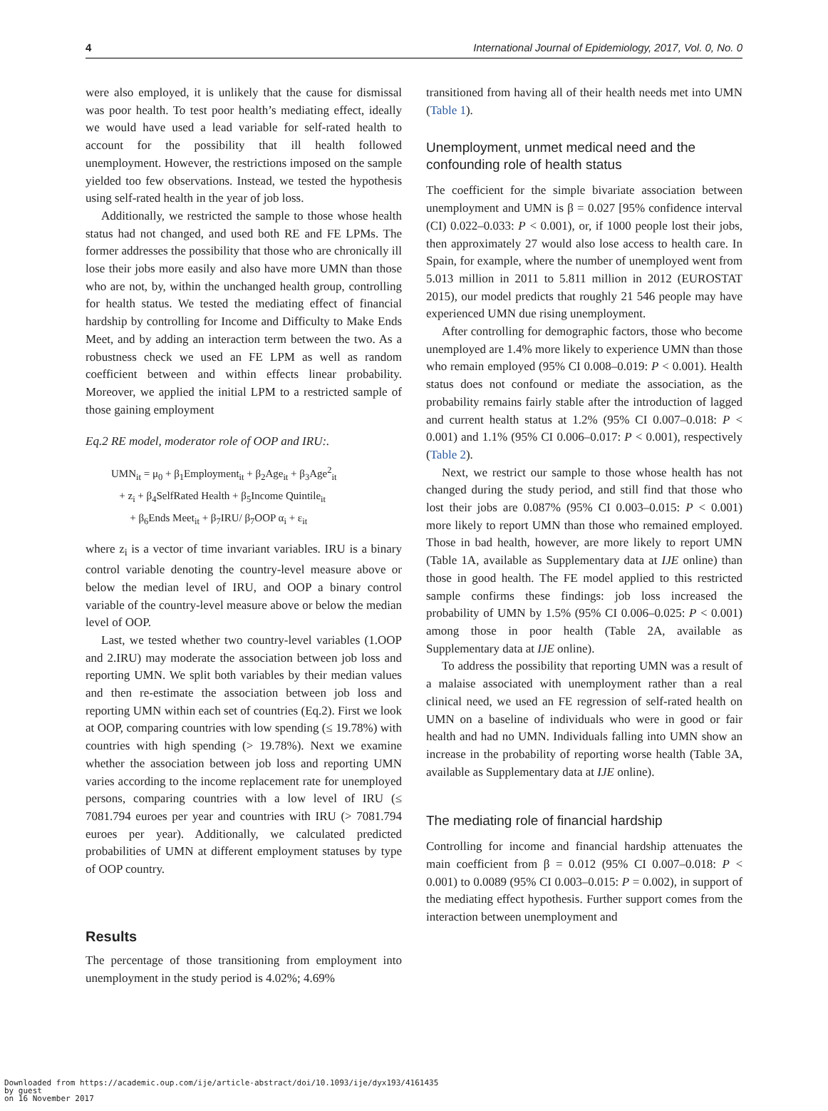4 International Journal of Epidemiology, 2017, Vol. 0, No. 0
were also employed, it is unlikely that the cause for dismissal was poor health. To test poor health’s mediating effect, ideally we would have used a lead variable for self-rated health to account for the possibility that ill health followed unemployment. However, the restrictions imposed on the sample yielded too few observations. Instead, we tested the hypothesis using self-rated health in the year of job loss.
Additionally, we restricted the sample to those whose health status had not changed, and used both RE and FE LPMs. The former addresses the possibility that those who are chronically ill lose their jobs more easily and also have more UMN than those who are not, by, within the unchanged health group, controlling for health status. We tested the mediating effect of financial hardship by controlling for Income and Difficulty to Make Ends Meet, and by adding an interaction term between the two. As a robustness check we used an FE LPM as well as random coefficient between and within effects linear probability. Moreover, we applied the initial LPM to a restricted sample of those gaining employment
Eq.2 RE model, moderator role of OOP and IRU:.
UMN<sub>it</sub> = μ<sub>0</sub> + β<sub>1</sub>Employment<sub>it</sub> + β<sub>2</sub>Age<sub>it</sub> + β<sub>3</sub>Age<sup>2</sup><sub>it</sub>
+ z<sub>i</sub> + β<sub>4</sub>SelfRated Health + β<sub>5</sub>Income Quintile<sub>it</sub>
+ β<sub>6</sub>Ends Meet<sub>it</sub> + β<sub>7</sub>IRU/ β<sub>7</sub>OOP α<sub>i</sub> + ε<sub>it</sub>
where z<sub>i</sub> is a vector of time invariant variables. IRU is a binary control variable denoting the country-level measure above or below the median level of IRU, and OOP a binary control variable of the country-level measure above or below the median level of OOP.
Last, we tested whether two country-level variables (1.OOP and 2.IRU) may moderate the association between job loss and reporting UMN. We split both variables by their median values and then re-estimate the association between job loss and reporting UMN within each set of countries (Eq.2). First we look at OOP, comparing countries with low spending (≤ 19.78%) with countries with high spending (> 19.78%). Next we examine whether the association between job loss and reporting UMN varies according to the income replacement rate for unemployed persons, comparing countries with a low level of IRU (≤ 7081.794 euroes per year and countries with IRU (> 7081.794 euroes per year). Additionally, we calculated predicted probabilities of UMN at different employment statuses by type of OOP country.
Results
The percentage of those transitioning from employment into unemployment in the study period is 4.02%; 4.69%
transitioned from having all of their health needs met into UMN (Table 1).
Unemployment, unmet medical need and the confounding role of health status
The coefficient for the simple bivariate association between unemployment and UMN is β = 0.027 [95% confidence interval (CI) 0.022–0.033: P < 0.001), or, if 1000 people lost their jobs, then approximately 27 would also lose access to health care. In Spain, for example, where the number of unemployed went from 5.013 million in 2011 to 5.811 million in 2012 (EUROSTAT 2015), our model predicts that roughly 21 546 people may have experienced UMN due rising unemployment.
After controlling for demographic factors, those who become unemployed are 1.4% more likely to experience UMN than those who remain employed (95% CI 0.008–0.019: P < 0.001). Health status does not confound or mediate the association, as the probability remains fairly stable after the introduction of lagged and current health status at 1.2% (95% CI 0.007–0.018: P < 0.001) and 1.1% (95% CI 0.006–0.017: P < 0.001), respectively (Table 2).
Next, we restrict our sample to those whose health has not changed during the study period, and still find that those who lost their jobs are 0.087% (95% CI 0.003–0.015: P < 0.001) more likely to report UMN than those who remained employed. Those in bad health, however, are more likely to report UMN (Table 1A, available as Supplementary data at IJE online) than those in good health. The FE model applied to this restricted sample confirms these findings: job loss increased the probability of UMN by 1.5% (95% CI 0.006–0.025: P < 0.001) among those in poor health (Table 2A, available as Supplementary data at IJE online).
To address the possibility that reporting UMN was a result of a malaise associated with unemployment rather than a real clinical need, we used an FE regression of self-rated health on UMN on a baseline of individuals who were in good or fair health and had no UMN. Individuals falling into UMN show an increase in the probability of reporting worse health (Table 3A, available as Supplementary data at IJE online).
The mediating role of financial hardship
Controlling for income and financial hardship attenuates the main coefficient from β = 0.012 (95% CI 0.007–0.018: P < 0.001) to 0.0089 (95% CI 0.003–0.015: P = 0.002), in support of the mediating effect hypothesis. Further support comes from the interaction between unemployment and
Downloaded from https://academic.oup.com/ije/article-abstract/doi/10.1093/ije/dyx193/4161435
by guest
on 16 November 2017